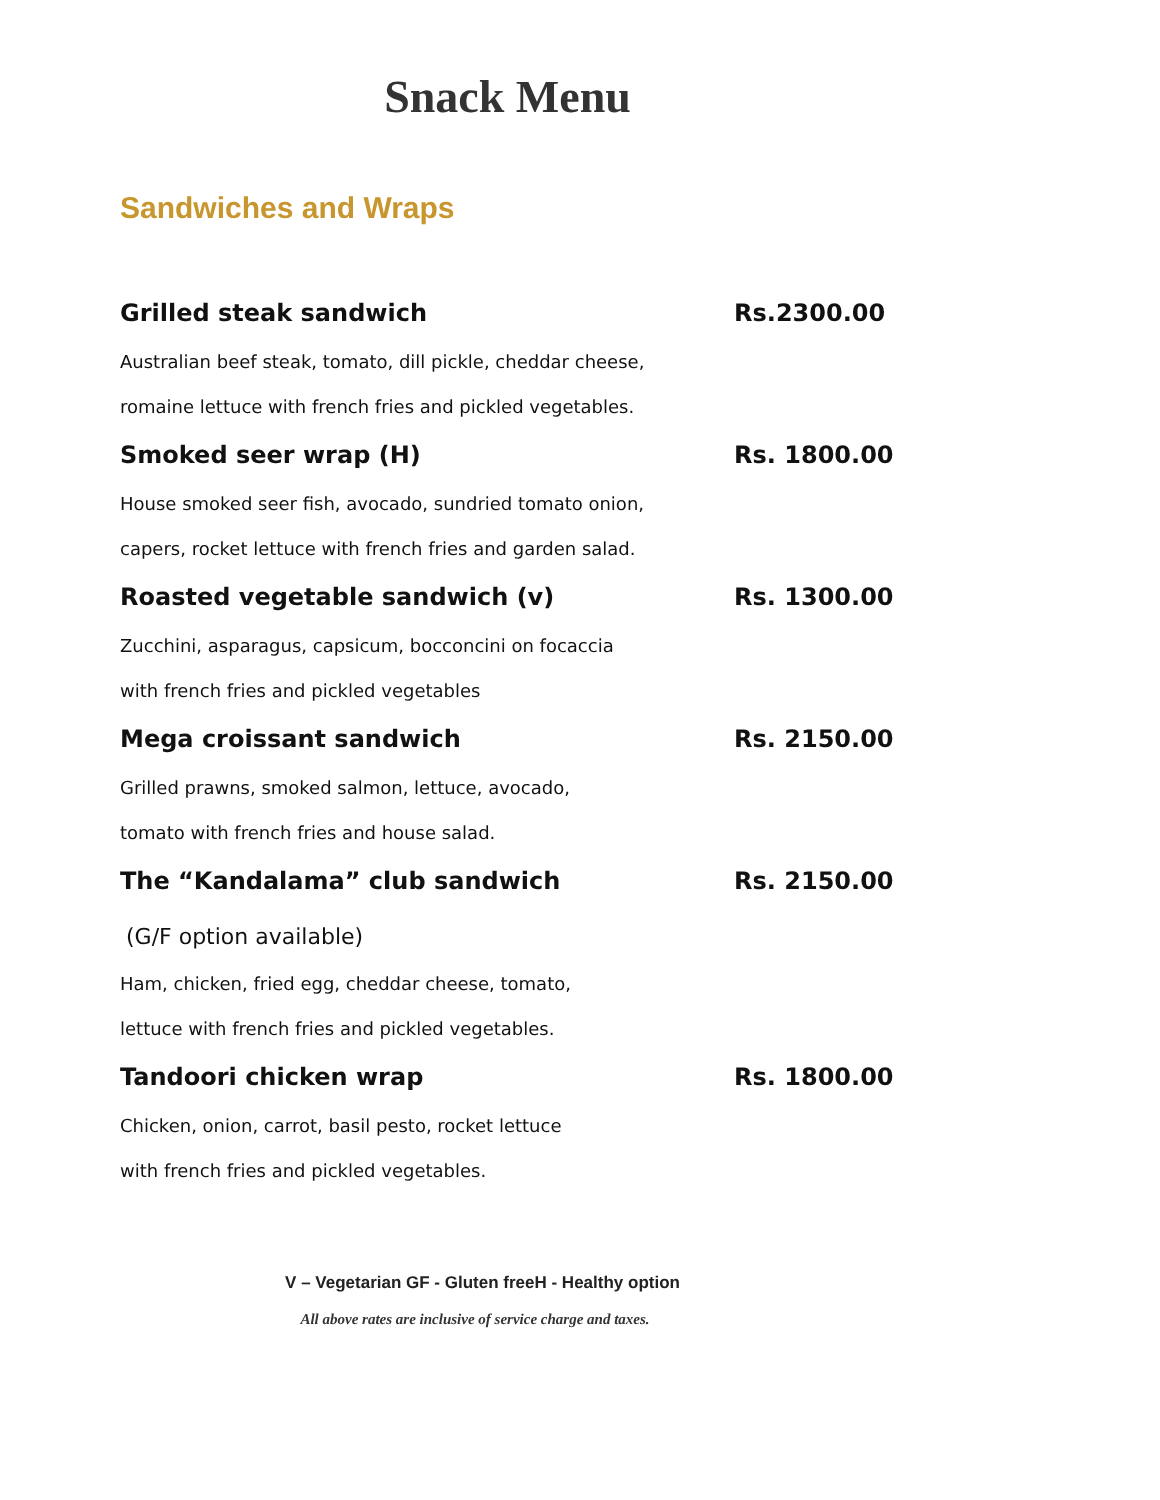Snack Menu
Sandwiches and Wraps
Grilled steak sandwich Rs.2300.00
Australian beef steak, tomato, dill pickle, cheddar cheese,
romaine lettuce with french fries and pickled vegetables.
Smoked seer wrap (H) Rs. 1800.00
House smoked seer fish, avocado, sundried tomato onion,
capers, rocket lettuce with french fries and garden salad.
Roasted vegetable sandwich (v) Rs. 1300.00
Zucchini, asparagus, capsicum, bocconcini on focaccia
with french fries and pickled vegetables
Mega croissant sandwich Rs. 2150.00
Grilled prawns, smoked salmon, lettuce, avocado,
tomato with french fries and house salad.
The “Kandalama” club sandwich Rs. 2150.00
(G/F option available)
Ham, chicken, fried egg, cheddar cheese, tomato,
lettuce with french fries and pickled vegetables.
Tandoori chicken wrap Rs. 1800.00
Chicken, onion, carrot, basil pesto, rocket lettuce
with french fries and pickled vegetables.
V – Vegetarian GF - Gluten freeH - Healthy option
All above rates are inclusive of service charge and taxes.